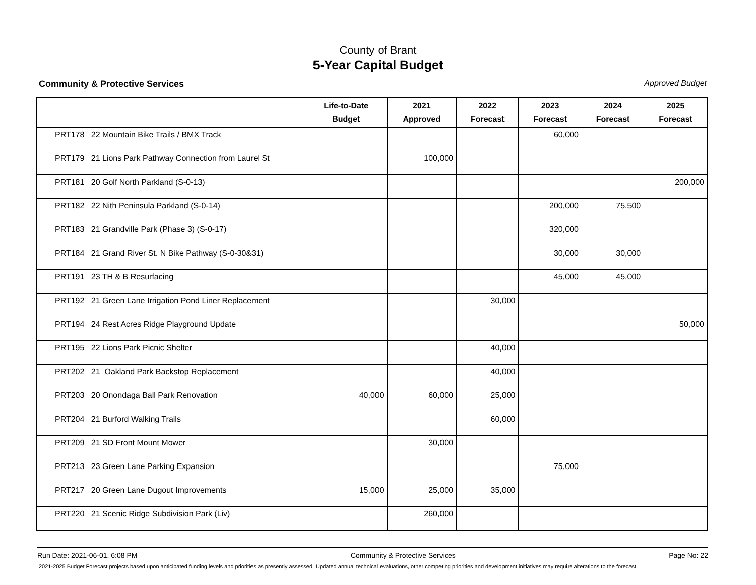County of Brant
5-Year Capital Budget
Community & Protective Services Approved Budget
| | Life-to-Date Budget | 2021 Approved | 2022 Forecast | 2023 Forecast | 2024 Forecast | 2025 Forecast |
| --- | --- | --- | --- | --- | --- | --- |
| PRT178 22 Mountain Bike Trails / BMX Track | | | | 60,000 | | |
| PRT179 21 Lions Park Pathway Connection from Laurel St | | 100,000 | | | | |
| PRT181 20 Golf North Parkland (S-0-13) | | | | | | 200,000 |
| PRT182 22 Nith Peninsula Parkland (S-0-14) | | | | 200,000 | 75,500 | |
| PRT183 21 Grandville Park (Phase 3) (S-0-17) | | | | 320,000 | | |
| PRT184 21 Grand River St. N Bike Pathway (S-0-30&31) | | | | 30,000 | 30,000 | |
| PRT191 23 TH & B Resurfacing | | | | 45,000 | 45,000 | |
| PRT192 21 Green Lane Irrigation Pond Liner Replacement | | | 30,000 | | | |
| PRT194 24 Rest Acres Ridge Playground Update | | | | | | 50,000 |
| PRT195 22 Lions Park Picnic Shelter | | | 40,000 | | | |
| PRT202 21 Oakland Park Backstop Replacement | | | 40,000 | | | |
| PRT203 20 Onondaga Ball Park Renovation | 40,000 | 60,000 | 25,000 | | | |
| PRT204 21 Burford Walking Trails | | | 60,000 | | | |
| PRT209 21 SD Front Mount Mower | | 30,000 | | | | |
| PRT213 23 Green Lane Parking Expansion | | | | 75,000 | | |
| PRT217 20 Green Lane Dugout Improvements | 15,000 | 25,000 | 35,000 | | | |
| PRT220 21 Scenic Ridge Subdivision Park (Liv) | | 260,000 | | | | |
Run Date: 2021-06-01, 6:08 PM Community & Protective Services Page No: 22
2021-2025 Budget Forecast projects based upon anticipated funding levels and priorities as presently assessed. Updated annual technical evaluations, other competing priorities and development initiatives may require alterations to the forecast.